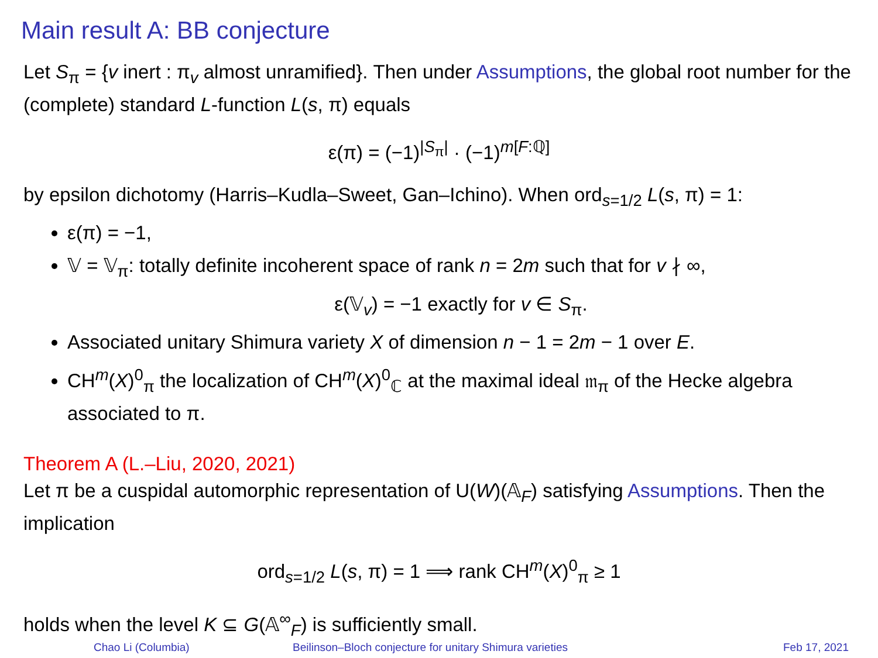Main result A: BB conjecture
Let S<sub>π</sub> = {v inert : π<sub>v</sub> almost unramified}. Then under Assumptions, the global root number for the (complete) standard L-function L(s, π) equals
ε(π) = (−1)<sup>|S<sub>π</sub>|</sup> · (−1)<sup>m[F:ℚ]</sup>
by epsilon dichotomy (Harris–Kudla–Sweet, Gan–Ichino). When ord<sub>s=1/2</sub> L(s, π) = 1:
ε(π) = −1,
𝕍 = 𝕍<sub>π</sub>: totally definite incoherent space of rank n = 2m such that for v ∤ ∞,
ε(𝕍<sub>v</sub>) = −1 exactly for v ∈ S<sub>π</sub>.
Associated unitary Shimura variety X of dimension n − 1 = 2m − 1 over E.
CH<sup>m</sup>(X)<sup>0</sup><sub>π</sub> the localization of CH<sup>m</sup>(X)<sup>0</sup><sub>ℂ</sub> at the maximal ideal 𝔪<sub>π</sub> of the Hecke algebra associated to π.
Theorem A (L.–Liu, 2020, 2021)
Let π be a cuspidal automorphic representation of U(W)(𝔸<sub>F</sub>) satisfying Assumptions. Then the implication
ord<sub>s=1/2</sub> L(s, π) = 1 ⟹ rank CH<sup>m</sup>(X)<sup>0</sup><sub>π</sub> ≥ 1
holds when the level K ⊆ G(𝔸<sup>∞</sup><sub>F</sub>) is sufficiently small.
Chao Li (Columbia) Beilinson–Bloch conjecture for unitary Shimura varieties Feb 17, 2021